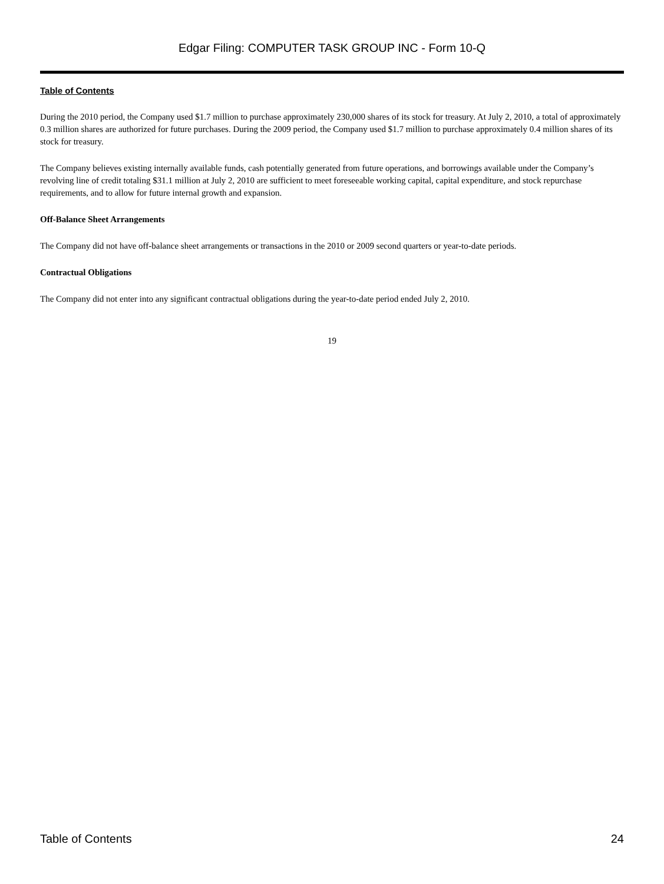Edgar Filing: COMPUTER TASK GROUP INC - Form 10-Q
Table of Contents
During the 2010 period, the Company used $1.7 million to purchase approximately 230,000 shares of its stock for treasury. At July 2, 2010, a total of approximately 0.3 million shares are authorized for future purchases. During the 2009 period, the Company used $1.7 million to purchase approximately 0.4 million shares of its stock for treasury.
The Company believes existing internally available funds, cash potentially generated from future operations, and borrowings available under the Company’s revolving line of credit totaling $31.1 million at July 2, 2010 are sufficient to meet foreseeable working capital, capital expenditure, and stock repurchase requirements, and to allow for future internal growth and expansion.
Off-Balance Sheet Arrangements
The Company did not have off-balance sheet arrangements or transactions in the 2010 or 2009 second quarters or year-to-date periods.
Contractual Obligations
The Company did not enter into any significant contractual obligations during the year-to-date period ended July 2, 2010.
19
Table of Contents 24